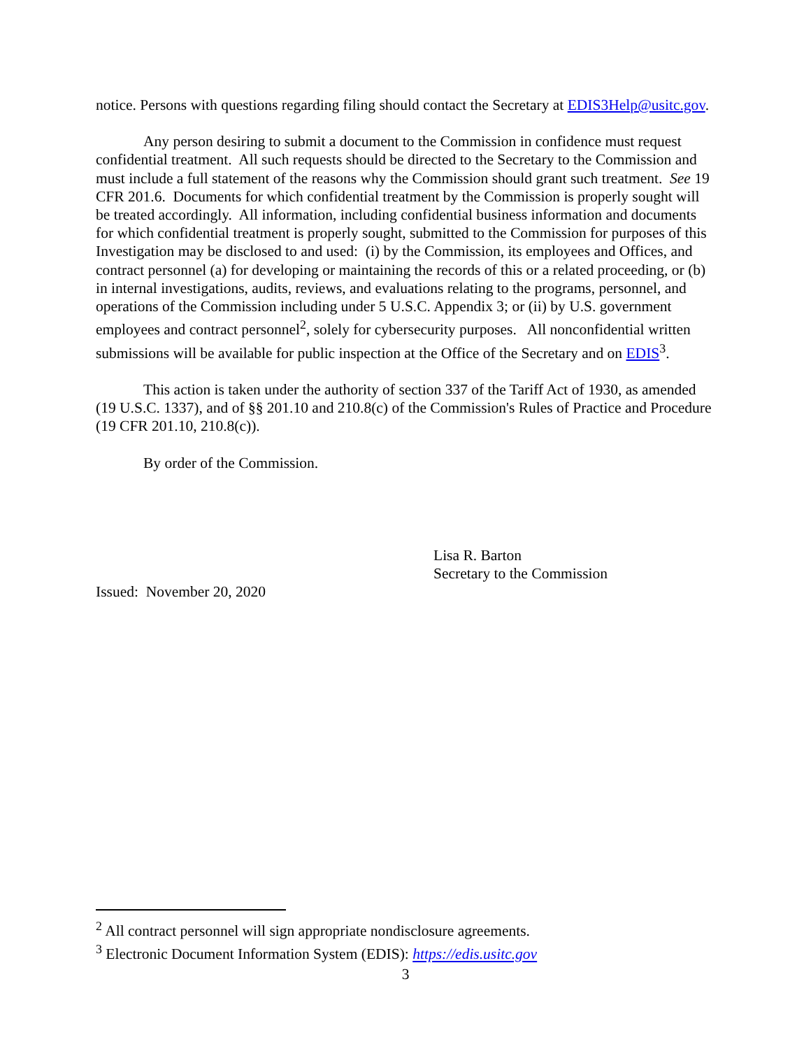notice. Persons with questions regarding filing should contact the Secretary at EDIS3Help@usitc.gov.
Any person desiring to submit a document to the Commission in confidence must request confidential treatment. All such requests should be directed to the Secretary to the Commission and must include a full statement of the reasons why the Commission should grant such treatment. See 19 CFR 201.6. Documents for which confidential treatment by the Commission is properly sought will be treated accordingly. All information, including confidential business information and documents for which confidential treatment is properly sought, submitted to the Commission for purposes of this Investigation may be disclosed to and used: (i) by the Commission, its employees and Offices, and contract personnel (a) for developing or maintaining the records of this or a related proceeding, or (b) in internal investigations, audits, reviews, and evaluations relating to the programs, personnel, and operations of the Commission including under 5 U.S.C. Appendix 3; or (ii) by U.S. government employees and contract personnel<sup>2</sup>, solely for cybersecurity purposes. All nonconfidential written submissions will be available for public inspection at the Office of the Secretary and on EDIS<sup>3</sup>.
This action is taken under the authority of section 337 of the Tariff Act of 1930, as amended (19 U.S.C. 1337), and of §§ 201.10 and 210.8(c) of the Commission's Rules of Practice and Procedure (19 CFR 201.10, 210.8(c)).
By order of the Commission.
Lisa R. Barton
Secretary to the Commission
Issued: November 20, 2020
<sup>2</sup> All contract personnel will sign appropriate nondisclosure agreements.
<sup>3</sup> Electronic Document Information System (EDIS): https://edis.usitc.gov
3